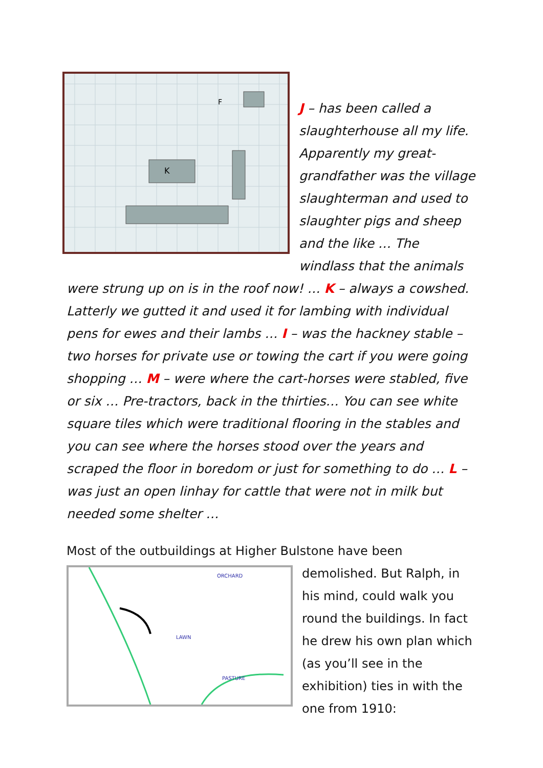K
F
J – has been called a slaughterhouse all my life. Apparently my great-grandfather was the village slaughterman and used to slaughter pigs and sheep and the like … The windlass that the animals were strung up on is in the roof now! … K – always a cowshed. Latterly we gutted it and used it for lambing with individual pens for ewes and their lambs … I – was the hackney stable – two horses for private use or towing the cart if you were going shopping … M – were where the cart-horses were stabled, five or six … Pre-tractors, back in the thirties… You can see white square tiles which were traditional flooring in the stables and you can see where the horses stood over the years and scraped the floor in boredom or just for something to do … L – was just an open linhay for cattle that were not in milk but needed some shelter …
Most of the outbuildings at Higher Bulstone have been
ORCHARD
LAWN
PASTURE
demolished. But Ralph, in his mind, could walk you round the buildings. In fact he drew his own plan which (as you’ll see in the exhibition) ties in with the one from 1910: